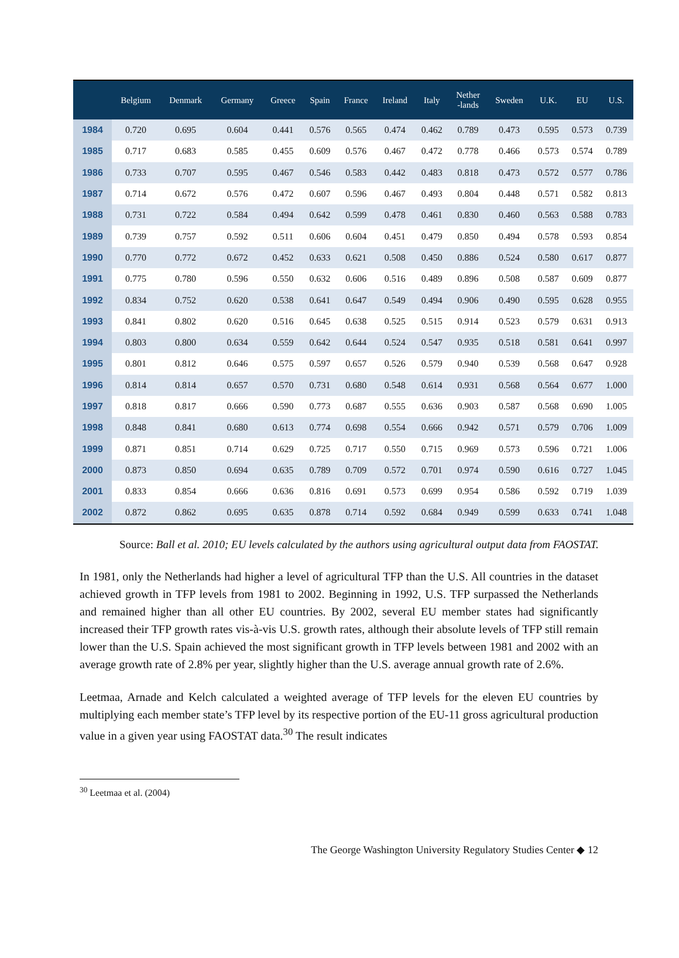| | Belgium | Denmark | Germany | Greece | Spain | France | Ireland | Italy | Nether -lands | Sweden | U.K. | EU | U.S. |
| --- | --- | --- | --- | --- | --- | --- | --- | --- | --- | --- | --- | --- | --- |
| 1984 | 0.720 | 0.695 | 0.604 | 0.441 | 0.576 | 0.565 | 0.474 | 0.462 | 0.789 | 0.473 | 0.595 | 0.573 | 0.739 |
| 1985 | 0.717 | 0.683 | 0.585 | 0.455 | 0.609 | 0.576 | 0.467 | 0.472 | 0.778 | 0.466 | 0.573 | 0.574 | 0.789 |
| 1986 | 0.733 | 0.707 | 0.595 | 0.467 | 0.546 | 0.583 | 0.442 | 0.483 | 0.818 | 0.473 | 0.572 | 0.577 | 0.786 |
| 1987 | 0.714 | 0.672 | 0.576 | 0.472 | 0.607 | 0.596 | 0.467 | 0.493 | 0.804 | 0.448 | 0.571 | 0.582 | 0.813 |
| 1988 | 0.731 | 0.722 | 0.584 | 0.494 | 0.642 | 0.599 | 0.478 | 0.461 | 0.830 | 0.460 | 0.563 | 0.588 | 0.783 |
| 1989 | 0.739 | 0.757 | 0.592 | 0.511 | 0.606 | 0.604 | 0.451 | 0.479 | 0.850 | 0.494 | 0.578 | 0.593 | 0.854 |
| 1990 | 0.770 | 0.772 | 0.672 | 0.452 | 0.633 | 0.621 | 0.508 | 0.450 | 0.886 | 0.524 | 0.580 | 0.617 | 0.877 |
| 1991 | 0.775 | 0.780 | 0.596 | 0.550 | 0.632 | 0.606 | 0.516 | 0.489 | 0.896 | 0.508 | 0.587 | 0.609 | 0.877 |
| 1992 | 0.834 | 0.752 | 0.620 | 0.538 | 0.641 | 0.647 | 0.549 | 0.494 | 0.906 | 0.490 | 0.595 | 0.628 | 0.955 |
| 1993 | 0.841 | 0.802 | 0.620 | 0.516 | 0.645 | 0.638 | 0.525 | 0.515 | 0.914 | 0.523 | 0.579 | 0.631 | 0.913 |
| 1994 | 0.803 | 0.800 | 0.634 | 0.559 | 0.642 | 0.644 | 0.524 | 0.547 | 0.935 | 0.518 | 0.581 | 0.641 | 0.997 |
| 1995 | 0.801 | 0.812 | 0.646 | 0.575 | 0.597 | 0.657 | 0.526 | 0.579 | 0.940 | 0.539 | 0.568 | 0.647 | 0.928 |
| 1996 | 0.814 | 0.814 | 0.657 | 0.570 | 0.731 | 0.680 | 0.548 | 0.614 | 0.931 | 0.568 | 0.564 | 0.677 | 1.000 |
| 1997 | 0.818 | 0.817 | 0.666 | 0.590 | 0.773 | 0.687 | 0.555 | 0.636 | 0.903 | 0.587 | 0.568 | 0.690 | 1.005 |
| 1998 | 0.848 | 0.841 | 0.680 | 0.613 | 0.774 | 0.698 | 0.554 | 0.666 | 0.942 | 0.571 | 0.579 | 0.706 | 1.009 |
| 1999 | 0.871 | 0.851 | 0.714 | 0.629 | 0.725 | 0.717 | 0.550 | 0.715 | 0.969 | 0.573 | 0.596 | 0.721 | 1.006 |
| 2000 | 0.873 | 0.850 | 0.694 | 0.635 | 0.789 | 0.709 | 0.572 | 0.701 | 0.974 | 0.590 | 0.616 | 0.727 | 1.045 |
| 2001 | 0.833 | 0.854 | 0.666 | 0.636 | 0.816 | 0.691 | 0.573 | 0.699 | 0.954 | 0.586 | 0.592 | 0.719 | 1.039 |
| 2002 | 0.872 | 0.862 | 0.695 | 0.635 | 0.878 | 0.714 | 0.592 | 0.684 | 0.949 | 0.599 | 0.633 | 0.741 | 1.048 |
Source: Ball et al. 2010; EU levels calculated by the authors using agricultural output data from FAOSTAT.
In 1981, only the Netherlands had higher a level of agricultural TFP than the U.S. All countries in the dataset achieved growth in TFP levels from 1981 to 2002. Beginning in 1992, U.S. TFP surpassed the Netherlands and remained higher than all other EU countries. By 2002, several EU member states had significantly increased their TFP growth rates vis-à-vis U.S. growth rates, although their absolute levels of TFP still remain lower than the U.S. Spain achieved the most significant growth in TFP levels between 1981 and 2002 with an average growth rate of 2.8% per year, slightly higher than the U.S. average annual growth rate of 2.6%.
Leetmaa, Arnade and Kelch calculated a weighted average of TFP levels for the eleven EU countries by multiplying each member state’s TFP level by its respective portion of the EU-11 gross agricultural production value in a given year using FAOSTAT data.<sup>30</sup> The result indicates
<sup>30</sup> Leetmaa et al. (2004)
The George Washington University Regulatory Studies Center ◆ 12